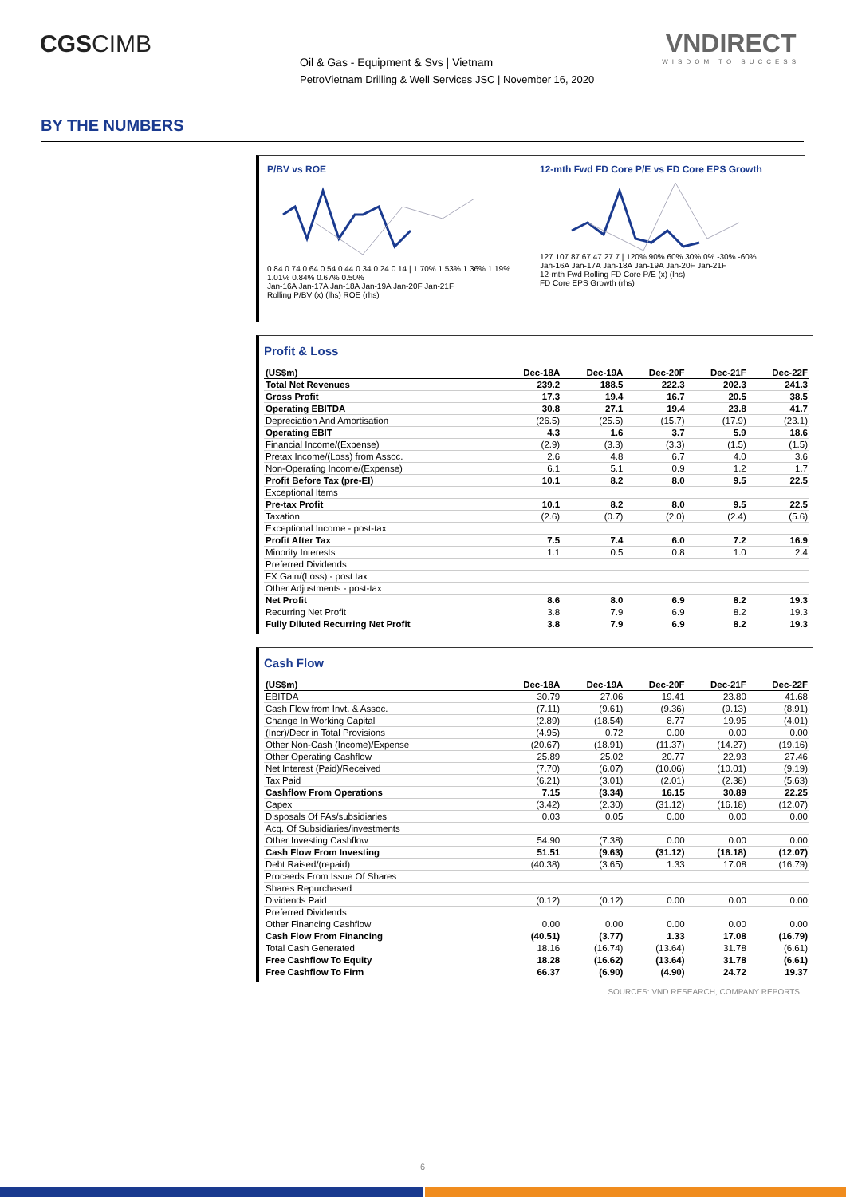CGSCIMB
Oil & Gas - Equipment & Svs | Vietnam
PetroVietnam Drilling & Well Services JSC | November 16, 2020
VNDIRECT
WISDOM TO SUCCESS
BY THE NUMBERS
P/BV vs ROE
0.84 0.74 0.64 0.54 0.44 0.34 0.24 0.14 | 1.70% 1.53% 1.36% 1.19% 1.01% 0.84% 0.67% 0.50%
Jan-16A Jan-17A Jan-18A Jan-19A Jan-20F Jan-21F
Rolling P/BV (x) (lhs) ROE (rhs)
12-mth Fwd FD Core P/E vs FD Core EPS Growth
127 107 87 67 47 27 7 | 120% 90% 60% 30% 0% -30% -60%
Jan-16A Jan-17A Jan-18A Jan-19A Jan-20F Jan-21F
12-mth Fwd Rolling FD Core P/E (x) (lhs)
FD Core EPS Growth (rhs)
Profit & Loss
| (US$m) | Dec-18A | Dec-19A | Dec-20F | Dec-21F | Dec-22F |
| --- | --- | --- | --- | --- | --- |
| Total Net Revenues | 239.2 | 188.5 | 222.3 | 202.3 | 241.3 |
| Gross Profit | 17.3 | 19.4 | 16.7 | 20.5 | 38.5 |
| Operating EBITDA | 30.8 | 27.1 | 19.4 | 23.8 | 41.7 |
| Depreciation And Amortisation | (26.5) | (25.5) | (15.7) | (17.9) | (23.1) |
| Operating EBIT | 4.3 | 1.6 | 3.7 | 5.9 | 18.6 |
| Financial Income/(Expense) | (2.9) | (3.3) | (3.3) | (1.5) | (1.5) |
| Pretax Income/(Loss) from Assoc. | 2.6 | 4.8 | 6.7 | 4.0 | 3.6 |
| Non-Operating Income/(Expense) | 6.1 | 5.1 | 0.9 | 1.2 | 1.7 |
| Profit Before Tax (pre-EI) | 10.1 | 8.2 | 8.0 | 9.5 | 22.5 |
| Exceptional Items | | | | | |
| Pre-tax Profit | 10.1 | 8.2 | 8.0 | 9.5 | 22.5 |
| Taxation | (2.6) | (0.7) | (2.0) | (2.4) | (5.6) |
| Exceptional Income - post-tax | | | | | |
| Profit After Tax | 7.5 | 7.4 | 6.0 | 7.2 | 16.9 |
| Minority Interests | 1.1 | 0.5 | 0.8 | 1.0 | 2.4 |
| Preferred Dividends | | | | | |
| FX Gain/(Loss) - post tax | | | | | |
| Other Adjustments - post-tax | | | | | |
| Net Profit | 8.6 | 8.0 | 6.9 | 8.2 | 19.3 |
| Recurring Net Profit | 3.8 | 7.9 | 6.9 | 8.2 | 19.3 |
| Fully Diluted Recurring Net Profit | 3.8 | 7.9 | 6.9 | 8.2 | 19.3 |
Cash Flow
| (US$m) | Dec-18A | Dec-19A | Dec-20F | Dec-21F | Dec-22F |
| --- | --- | --- | --- | --- | --- |
| EBITDA | 30.79 | 27.06 | 19.41 | 23.80 | 41.68 |
| Cash Flow from Invt. & Assoc. | (7.11) | (9.61) | (9.36) | (9.13) | (8.91) |
| Change In Working Capital | (2.89) | (18.54) | 8.77 | 19.95 | (4.01) |
| (Incr)/Decr in Total Provisions | (4.95) | 0.72 | 0.00 | 0.00 | 0.00 |
| Other Non-Cash (Income)/Expense | (20.67) | (18.91) | (11.37) | (14.27) | (19.16) |
| Other Operating Cashflow | 25.89 | 25.02 | 20.77 | 22.93 | 27.46 |
| Net Interest (Paid)/Received | (7.70) | (6.07) | (10.06) | (10.01) | (9.19) |
| Tax Paid | (6.21) | (3.01) | (2.01) | (2.38) | (5.63) |
| Cashflow From Operations | 7.15 | (3.34) | 16.15 | 30.89 | 22.25 |
| Capex | (3.42) | (2.30) | (31.12) | (16.18) | (12.07) |
| Disposals Of FAs/subsidiaries | 0.03 | 0.05 | 0.00 | 0.00 | 0.00 |
| Acq. Of Subsidiaries/investments | | | | | |
| Other Investing Cashflow | 54.90 | (7.38) | 0.00 | 0.00 | 0.00 |
| Cash Flow From Investing | 51.51 | (9.63) | (31.12) | (16.18) | (12.07) |
| Debt Raised/(repaid) | (40.38) | (3.65) | 1.33 | 17.08 | (16.79) |
| Proceeds From Issue Of Shares | | | | | |
| Shares Repurchased | | | | | |
| Dividends Paid | (0.12) | (0.12) | 0.00 | 0.00 | 0.00 |
| Preferred Dividends | | | | | |
| Other Financing Cashflow | 0.00 | 0.00 | 0.00 | 0.00 | 0.00 |
| Cash Flow From Financing | (40.51) | (3.77) | 1.33 | 17.08 | (16.79) |
| Total Cash Generated | 18.16 | (16.74) | (13.64) | 31.78 | (6.61) |
| Free Cashflow To Equity | 18.28 | (16.62) | (13.64) | 31.78 | (6.61) |
| Free Cashflow To Firm | 66.37 | (6.90) | (4.90) | 24.72 | 19.37 |
SOURCES: VND RESEARCH, COMPANY REPORTS
6